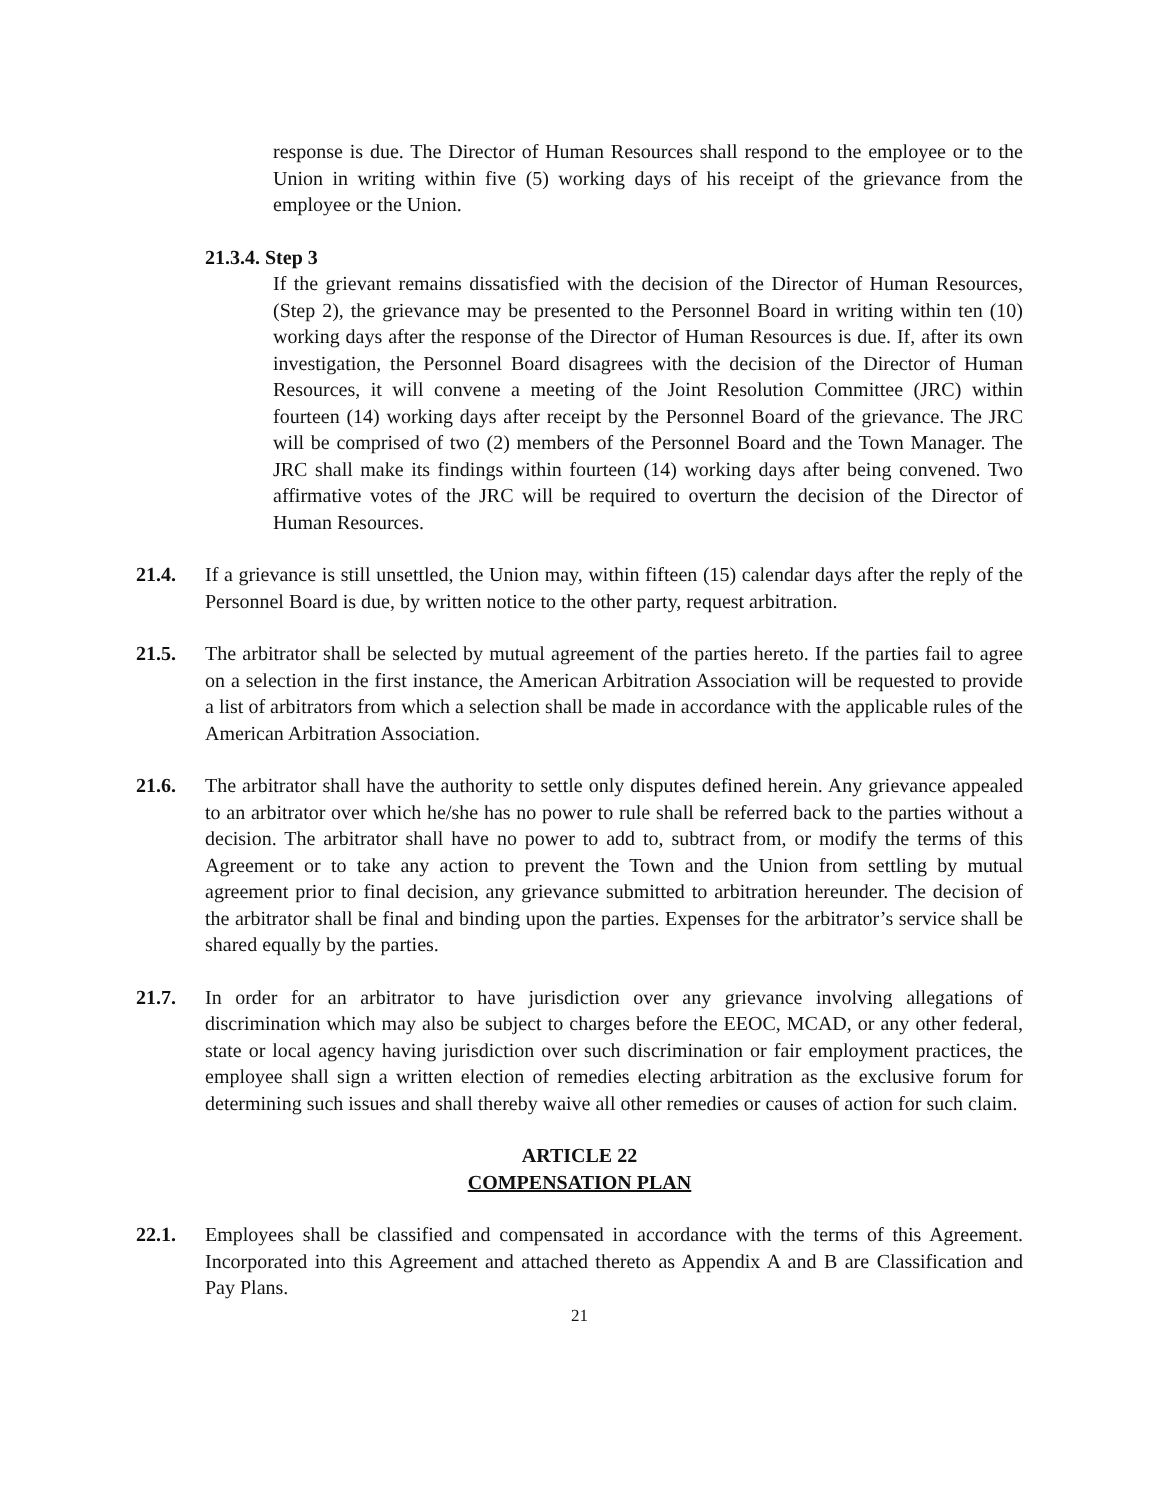response is due. The Director of Human Resources shall respond to the employee or to the Union in writing within five (5) working days of his receipt of the grievance from the employee or the Union.
21.3.4. Step 3
If the grievant remains dissatisfied with the decision of the Director of Human Resources, (Step 2), the grievance may be presented to the Personnel Board in writing within ten (10) working days after the response of the Director of Human Resources is due. If, after its own investigation, the Personnel Board disagrees with the decision of the Director of Human Resources, it will convene a meeting of the Joint Resolution Committee (JRC) within fourteen (14) working days after receipt by the Personnel Board of the grievance. The JRC will be comprised of two (2) members of the Personnel Board and the Town Manager. The JRC shall make its findings within fourteen (14) working days after being convened. Two affirmative votes of the JRC will be required to overturn the decision of the Director of Human Resources.
21.4. If a grievance is still unsettled, the Union may, within fifteen (15) calendar days after the reply of the Personnel Board is due, by written notice to the other party, request arbitration.
21.5. The arbitrator shall be selected by mutual agreement of the parties hereto. If the parties fail to agree on a selection in the first instance, the American Arbitration Association will be requested to provide a list of arbitrators from which a selection shall be made in accordance with the applicable rules of the American Arbitration Association.
21.6. The arbitrator shall have the authority to settle only disputes defined herein. Any grievance appealed to an arbitrator over which he/she has no power to rule shall be referred back to the parties without a decision. The arbitrator shall have no power to add to, subtract from, or modify the terms of this Agreement or to take any action to prevent the Town and the Union from settling by mutual agreement prior to final decision, any grievance submitted to arbitration hereunder. The decision of the arbitrator shall be final and binding upon the parties. Expenses for the arbitrator’s service shall be shared equally by the parties.
21.7. In order for an arbitrator to have jurisdiction over any grievance involving allegations of discrimination which may also be subject to charges before the EEOC, MCAD, or any other federal, state or local agency having jurisdiction over such discrimination or fair employment practices, the employee shall sign a written election of remedies electing arbitration as the exclusive forum for determining such issues and shall thereby waive all other remedies or causes of action for such claim.
ARTICLE 22
COMPENSATION PLAN
22.1. Employees shall be classified and compensated in accordance with the terms of this Agreement. Incorporated into this Agreement and attached thereto as Appendix A and B are Classification and Pay Plans.
21